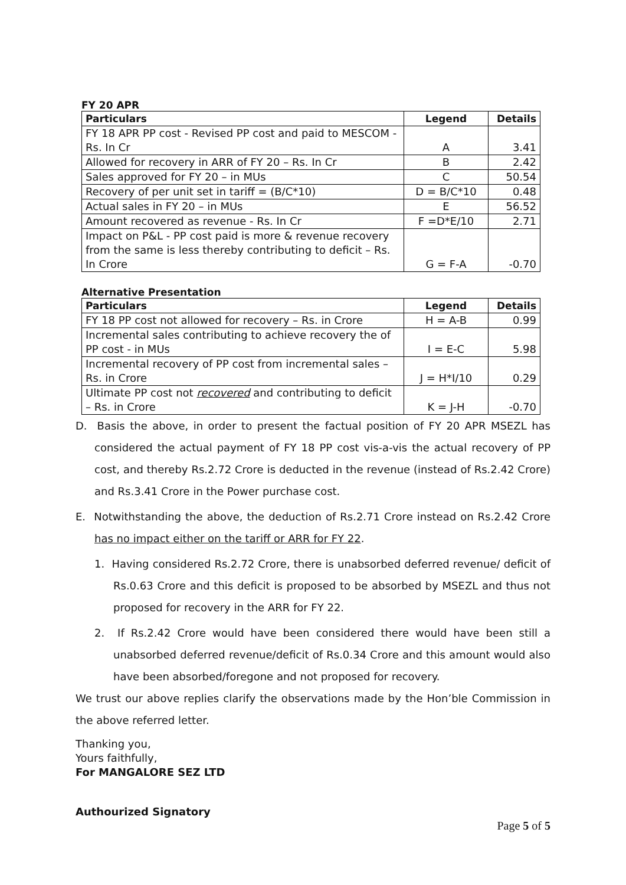FY 20 APR
| Particulars | Legend | Details |
| --- | --- | --- |
| FY 18 APR PP cost - Revised PP cost and paid to MESCOM - Rs. In Cr | A | 3.41 |
| Allowed for recovery in ARR of FY 20 – Rs. In Cr | B | 2.42 |
| Sales approved for FY 20 – in MUs | C | 50.54 |
| Recovery of per unit set in tariff = (B/C*10) | D = B/C*10 | 0.48 |
| Actual sales in FY 20 – in MUs | E | 56.52 |
| Amount recovered as revenue - Rs. In Cr | F =D*E/10 | 2.71 |
| Impact on P&L - PP cost paid is more & revenue recovery from the same is less thereby contributing to deficit – Rs. In Crore | G = F-A | -0.70 |
Alternative Presentation
| Particulars | Legend | Details |
| --- | --- | --- |
| FY 18 PP cost not allowed for recovery – Rs. in Crore | H = A-B | 0.99 |
| Incremental sales contributing to achieve recovery the of PP cost - in MUs | I = E-C | 5.98 |
| Incremental recovery of PP cost from incremental sales – Rs. in Crore | J = H*I/10 | 0.29 |
| Ultimate PP cost not recovered and contributing to deficit – Rs. in Crore | K = J-H | -0.70 |
D. Basis the above, in order to present the factual position of FY 20 APR MSEZL has considered the actual payment of FY 18 PP cost vis-a-vis the actual recovery of PP cost, and thereby Rs.2.72 Crore is deducted in the revenue (instead of Rs.2.42 Crore) and Rs.3.41 Crore in the Power purchase cost.
E. Notwithstanding the above, the deduction of Rs.2.71 Crore instead on Rs.2.42 Crore has no impact either on the tariff or ARR for FY 22.
1. Having considered Rs.2.72 Crore, there is unabsorbed deferred revenue/ deficit of Rs.0.63 Crore and this deficit is proposed to be absorbed by MSEZL and thus not proposed for recovery in the ARR for FY 22.
2. If Rs.2.42 Crore would have been considered there would have been still a unabsorbed deferred revenue/deficit of Rs.0.34 Crore and this amount would also have been absorbed/foregone and not proposed for recovery.
We trust our above replies clarify the observations made by the Hon’ble Commission in the above referred letter.
Thanking you,
Yours faithfully,
For MANGALORE SEZ LTD
Authourized Signatory
Page 5 of 5